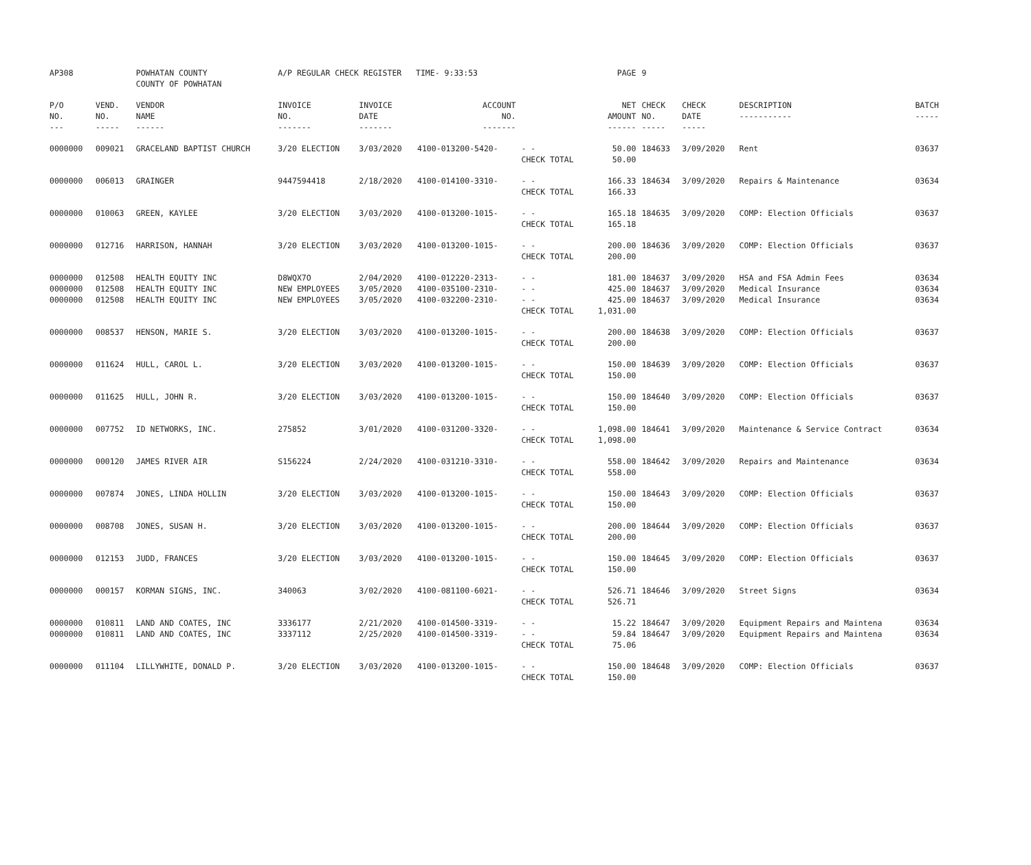| AP308 | | POWHATAN COUNTY COUNTY OF POWHATAN | A/P REGULAR CHECK REGISTER TIME- 9:33:53 | | | | PAGE | 9 | | | |
| P/O NO. --- | VEND. NO. ----- | VENDOR NAME ------ | INVOICE NO. ------- | INVOICE DATE ------- | ACCOUNT NO. ------- | | NET AMOUNT ------ | CHECK NO. ----- | CHECK DATE ----- | DESCRIPTION ----------- | BATCH ----- |
| 0000000 | 009021 | GRACELAND BAPTIST CHURCH | 3/20 ELECTION | 3/03/2020 | 4100-013200-5420- | - - CHECK TOTAL | 50.00 50.00 | 184633 | 3/09/2020 | Rent | 03637 |
| 0000000 | 006013 | GRAINGER | 9447594418 | 2/18/2020 | 4100-014100-3310- | - - CHECK TOTAL | 166.33 166.33 | 184634 | 3/09/2020 | Repairs & Maintenance | 03634 |
| 0000000 | 010063 | GREEN, KAYLEE | 3/20 ELECTION | 3/03/2020 | 4100-013200-1015- | - - CHECK TOTAL | 165.18 165.18 | 184635 | 3/09/2020 | COMP: Election Officials | 03637 |
| 0000000 | 012716 | HARRISON, HANNAH | 3/20 ELECTION | 3/03/2020 | 4100-013200-1015- | - - CHECK TOTAL | 200.00 200.00 | 184636 | 3/09/2020 | COMP: Election Officials | 03637 |
| 0000000 0000000 0000000 | 012508 012508 012508 | HEALTH EQUITY INC HEALTH EQUITY INC HEALTH EQUITY INC | D8WQX7O NEW EMPLOYEES NEW EMPLOYEES | 2/04/2020 3/05/2020 3/05/2020 | 4100-012220-2313- 4100-035100-2310- 4100-032200-2310- | - - - - - - CHECK TOTAL | 181.00 425.00 425.00 1,031.00 | 184637 184637 184637 | 3/09/2020 3/09/2020 3/09/2020 | HSA and FSA Admin Fees Medical Insurance Medical Insurance | 03634 03634 03634 |
| 0000000 | 008537 | HENSON, MARIE S. | 3/20 ELECTION | 3/03/2020 | 4100-013200-1015- | - - CHECK TOTAL | 200.00 200.00 | 184638 | 3/09/2020 | COMP: Election Officials | 03637 |
| 0000000 | 011624 | HULL, CAROL L. | 3/20 ELECTION | 3/03/2020 | 4100-013200-1015- | - - CHECK TOTAL | 150.00 150.00 | 184639 | 3/09/2020 | COMP: Election Officials | 03637 |
| 0000000 | 011625 | HULL, JOHN R. | 3/20 ELECTION | 3/03/2020 | 4100-013200-1015- | - - CHECK TOTAL | 150.00 150.00 | 184640 | 3/09/2020 | COMP: Election Officials | 03637 |
| 0000000 | 007752 | ID NETWORKS, INC. | 275852 | 3/01/2020 | 4100-031200-3320- | - - CHECK TOTAL | 1,098.00 1,098.00 | 184641 | 3/09/2020 | Maintenance & Service Contract | 03634 |
| 0000000 | 000120 | JAMES RIVER AIR | S156224 | 2/24/2020 | 4100-031210-3310- | - - CHECK TOTAL | 558.00 558.00 | 184642 | 3/09/2020 | Repairs and Maintenance | 03634 |
| 0000000 | 007874 | JONES, LINDA HOLLIN | 3/20 ELECTION | 3/03/2020 | 4100-013200-1015- | - - CHECK TOTAL | 150.00 150.00 | 184643 | 3/09/2020 | COMP: Election Officials | 03637 |
| 0000000 | 008708 | JONES, SUSAN H. | 3/20 ELECTION | 3/03/2020 | 4100-013200-1015- | - - CHECK TOTAL | 200.00 200.00 | 184644 | 3/09/2020 | COMP: Election Officials | 03637 |
| 0000000 | 012153 | JUDD, FRANCES | 3/20 ELECTION | 3/03/2020 | 4100-013200-1015- | - - CHECK TOTAL | 150.00 150.00 | 184645 | 3/09/2020 | COMP: Election Officials | 03637 |
| 0000000 | 000157 | KORMAN SIGNS, INC. | 340063 | 3/02/2020 | 4100-081100-6021- | - - CHECK TOTAL | 526.71 526.71 | 184646 | 3/09/2020 | Street Signs | 03634 |
| 0000000 0000000 | 010811 010811 | LAND AND COATES, INC LAND AND COATES, INC | 3336177 3337112 | 2/21/2020 2/25/2020 | 4100-014500-3319- 4100-014500-3319- | - - - - CHECK TOTAL | 15.22 59.84 75.06 | 184647 184647 | 3/09/2020 3/09/2020 | Equipment Repairs and Maintena Equipment Repairs and Maintena | 03634 03634 |
| 0000000 | 011104 | LILLYWHITE, DONALD P. | 3/20 ELECTION | 3/03/2020 | 4100-013200-1015- | - - CHECK TOTAL | 150.00 150.00 | 184648 | 3/09/2020 | COMP: Election Officials | 03637 |